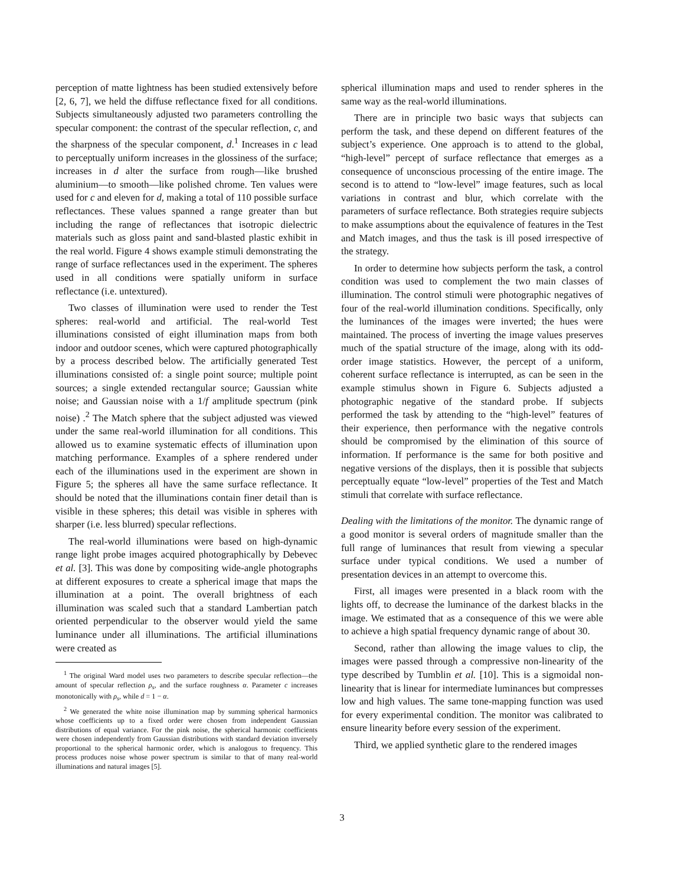perception of matte lightness has been studied extensively before [2, 6, 7], we held the diffuse reflectance fixed for all conditions. Subjects simultaneously adjusted two parameters controlling the specular component: the contrast of the specular reflection, c, and the sharpness of the specular component, d.<sup>1</sup> Increases in c lead to perceptually uniform increases in the glossiness of the surface; increases in d alter the surface from rough—like brushed aluminium—to smooth—like polished chrome. Ten values were used for c and eleven for d, making a total of 110 possible surface reflectances. These values spanned a range greater than but including the range of reflectances that isotropic dielectric materials such as gloss paint and sand-blasted plastic exhibit in the real world. Figure 4 shows example stimuli demonstrating the range of surface reflectances used in the experiment. The spheres used in all conditions were spatially uniform in surface reflectance (i.e. untextured).
Two classes of illumination were used to render the Test spheres: real-world and artificial. The real-world Test illuminations consisted of eight illumination maps from both indoor and outdoor scenes, which were captured photographically by a process described below. The artificially generated Test illuminations consisted of: a single point source; multiple point sources; a single extended rectangular source; Gaussian white noise; and Gaussian noise with a 1/f amplitude spectrum (pink noise) .<sup>2</sup> The Match sphere that the subject adjusted was viewed under the same real-world illumination for all conditions. This allowed us to examine systematic effects of illumination upon matching performance. Examples of a sphere rendered under each of the illuminations used in the experiment are shown in Figure 5; the spheres all have the same surface reflectance. It should be noted that the illuminations contain finer detail than is visible in these spheres; this detail was visible in spheres with sharper (i.e. less blurred) specular reflections.
The real-world illuminations were based on high-dynamic range light probe images acquired photographically by Debevec et al. [3]. This was done by compositing wide-angle photographs at different exposures to create a spherical image that maps the illumination at a point. The overall brightness of each illumination was scaled such that a standard Lambertian patch oriented perpendicular to the observer would yield the same luminance under all illuminations. The artificial illuminations were created as
<sup>1</sup> The original Ward model uses two parameters to describe specular reflection—the amount of specular reflection ρ<sub>s</sub>, and the surface roughness α. Parameter c increases monotonically with ρ<sub>s</sub>, while d = 1 − α.
<sup>2</sup> We generated the white noise illumination map by summing spherical harmonics whose coefficients up to a fixed order were chosen from independent Gaussian distributions of equal variance. For the pink noise, the spherical harmonic coefficients were chosen independently from Gaussian distributions with standard deviation inversely proportional to the spherical harmonic order, which is analogous to frequency. This process produces noise whose power spectrum is similar to that of many real-world illuminations and natural images [5].
spherical illumination maps and used to render spheres in the same way as the real-world illuminations.
There are in principle two basic ways that subjects can perform the task, and these depend on different features of the subject’s experience. One approach is to attend to the global, “high-level” percept of surface reflectance that emerges as a consequence of unconscious processing of the entire image. The second is to attend to “low-level” image features, such as local variations in contrast and blur, which correlate with the parameters of surface reflectance. Both strategies require subjects to make assumptions about the equivalence of features in the Test and Match images, and thus the task is ill posed irrespective of the strategy.
In order to determine how subjects perform the task, a control condition was used to complement the two main classes of illumination. The control stimuli were photographic negatives of four of the real-world illumination conditions. Specifically, only the luminances of the images were inverted; the hues were maintained. The process of inverting the image values preserves much of the spatial structure of the image, along with its odd-order image statistics. However, the percept of a uniform, coherent surface reflectance is interrupted, as can be seen in the example stimulus shown in Figure 6. Subjects adjusted a photographic negative of the standard probe. If subjects performed the task by attending to the “high-level” features of their experience, then performance with the negative controls should be compromised by the elimination of this source of information. If performance is the same for both positive and negative versions of the displays, then it is possible that subjects perceptually equate “low-level” properties of the Test and Match stimuli that correlate with surface reflectance.
Dealing with the limitations of the monitor. The dynamic range of a good monitor is several orders of magnitude smaller than the full range of luminances that result from viewing a specular surface under typical conditions. We used a number of presentation devices in an attempt to overcome this.
First, all images were presented in a black room with the lights off, to decrease the luminance of the darkest blacks in the image. We estimated that as a consequence of this we were able to achieve a high spatial frequency dynamic range of about 30.
Second, rather than allowing the image values to clip, the images were passed through a compressive non-linearity of the type described by Tumblin et al. [10]. This is a sigmoidal non-linearity that is linear for intermediate luminances but compresses low and high values. The same tone-mapping function was used for every experimental condition. The monitor was calibrated to ensure linearity before every session of the experiment.
Third, we applied synthetic glare to the rendered images
3